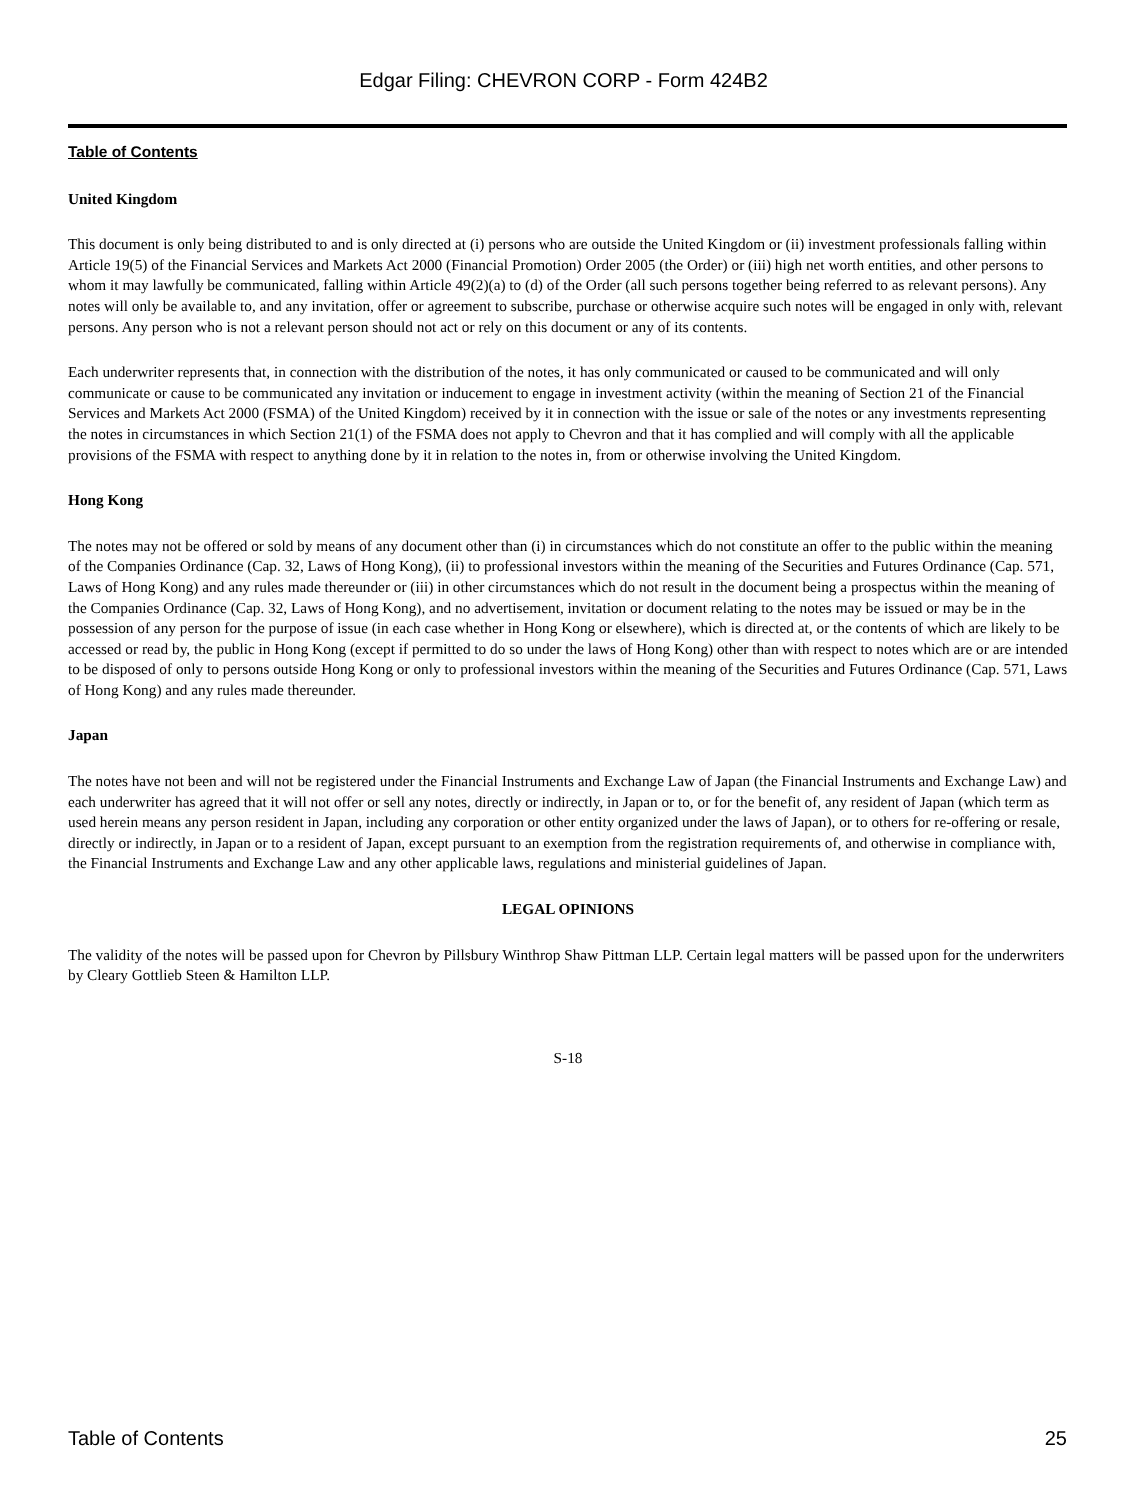Edgar Filing: CHEVRON CORP - Form 424B2
Table of Contents
United Kingdom
This document is only being distributed to and is only directed at (i) persons who are outside the United Kingdom or (ii) investment professionals falling within Article 19(5) of the Financial Services and Markets Act 2000 (Financial Promotion) Order 2005 (the Order) or (iii) high net worth entities, and other persons to whom it may lawfully be communicated, falling within Article 49(2)(a) to (d) of the Order (all such persons together being referred to as relevant persons). Any notes will only be available to, and any invitation, offer or agreement to subscribe, purchase or otherwise acquire such notes will be engaged in only with, relevant persons. Any person who is not a relevant person should not act or rely on this document or any of its contents.
Each underwriter represents that, in connection with the distribution of the notes, it has only communicated or caused to be communicated and will only communicate or cause to be communicated any invitation or inducement to engage in investment activity (within the meaning of Section 21 of the Financial Services and Markets Act 2000 (FSMA) of the United Kingdom) received by it in connection with the issue or sale of the notes or any investments representing the notes in circumstances in which Section 21(1) of the FSMA does not apply to Chevron and that it has complied and will comply with all the applicable provisions of the FSMA with respect to anything done by it in relation to the notes in, from or otherwise involving the United Kingdom.
Hong Kong
The notes may not be offered or sold by means of any document other than (i) in circumstances which do not constitute an offer to the public within the meaning of the Companies Ordinance (Cap. 32, Laws of Hong Kong), (ii) to professional investors within the meaning of the Securities and Futures Ordinance (Cap. 571, Laws of Hong Kong) and any rules made thereunder or (iii) in other circumstances which do not result in the document being a prospectus within the meaning of the Companies Ordinance (Cap. 32, Laws of Hong Kong), and no advertisement, invitation or document relating to the notes may be issued or may be in the possession of any person for the purpose of issue (in each case whether in Hong Kong or elsewhere), which is directed at, or the contents of which are likely to be accessed or read by, the public in Hong Kong (except if permitted to do so under the laws of Hong Kong) other than with respect to notes which are or are intended to be disposed of only to persons outside Hong Kong or only to professional investors within the meaning of the Securities and Futures Ordinance (Cap. 571, Laws of Hong Kong) and any rules made thereunder.
Japan
The notes have not been and will not be registered under the Financial Instruments and Exchange Law of Japan (the Financial Instruments and Exchange Law) and each underwriter has agreed that it will not offer or sell any notes, directly or indirectly, in Japan or to, or for the benefit of, any resident of Japan (which term as used herein means any person resident in Japan, including any corporation or other entity organized under the laws of Japan), or to others for re-offering or resale, directly or indirectly, in Japan or to a resident of Japan, except pursuant to an exemption from the registration requirements of, and otherwise in compliance with, the Financial Instruments and Exchange Law and any other applicable laws, regulations and ministerial guidelines of Japan.
LEGAL OPINIONS
The validity of the notes will be passed upon for Chevron by Pillsbury Winthrop Shaw Pittman LLP. Certain legal matters will be passed upon for the underwriters by Cleary Gottlieb Steen & Hamilton LLP.
S-18
Table of Contents 25